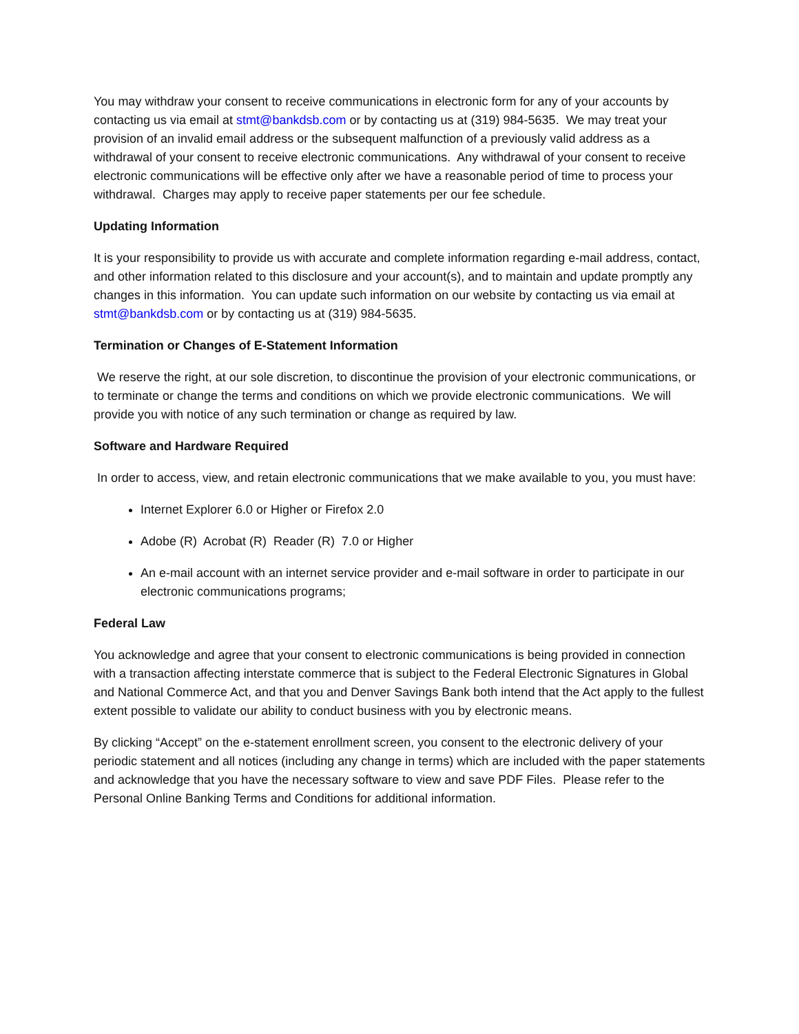You may withdraw your consent to receive communications in electronic form for any of your accounts by contacting us via email at stmt@bankdsb.com or by contacting us at (319) 984-5635. We may treat your provision of an invalid email address or the subsequent malfunction of a previously valid address as a withdrawal of your consent to receive electronic communications. Any withdrawal of your consent to receive electronic communications will be effective only after we have a reasonable period of time to process your withdrawal. Charges may apply to receive paper statements per our fee schedule.
Updating Information
It is your responsibility to provide us with accurate and complete information regarding e-mail address, contact, and other information related to this disclosure and your account(s), and to maintain and update promptly any changes in this information. You can update such information on our website by contacting us via email at stmt@bankdsb.com or by contacting us at (319) 984-5635.
Termination or Changes of E-Statement Information
We reserve the right, at our sole discretion, to discontinue the provision of your electronic communications, or to terminate or change the terms and conditions on which we provide electronic communications. We will provide you with notice of any such termination or change as required by law.
Software and Hardware Required
In order to access, view, and retain electronic communications that we make available to you, you must have:
Internet Explorer 6.0 or Higher or Firefox 2.0
Adobe (R) Acrobat (R) Reader (R) 7.0 or Higher
An e-mail account with an internet service provider and e-mail software in order to participate in our electronic communications programs;
Federal Law
You acknowledge and agree that your consent to electronic communications is being provided in connection with a transaction affecting interstate commerce that is subject to the Federal Electronic Signatures in Global and National Commerce Act, and that you and Denver Savings Bank both intend that the Act apply to the fullest extent possible to validate our ability to conduct business with you by electronic means.
By clicking “Accept” on the e-statement enrollment screen, you consent to the electronic delivery of your periodic statement and all notices (including any change in terms) which are included with the paper statements and acknowledge that you have the necessary software to view and save PDF Files. Please refer to the Personal Online Banking Terms and Conditions for additional information.